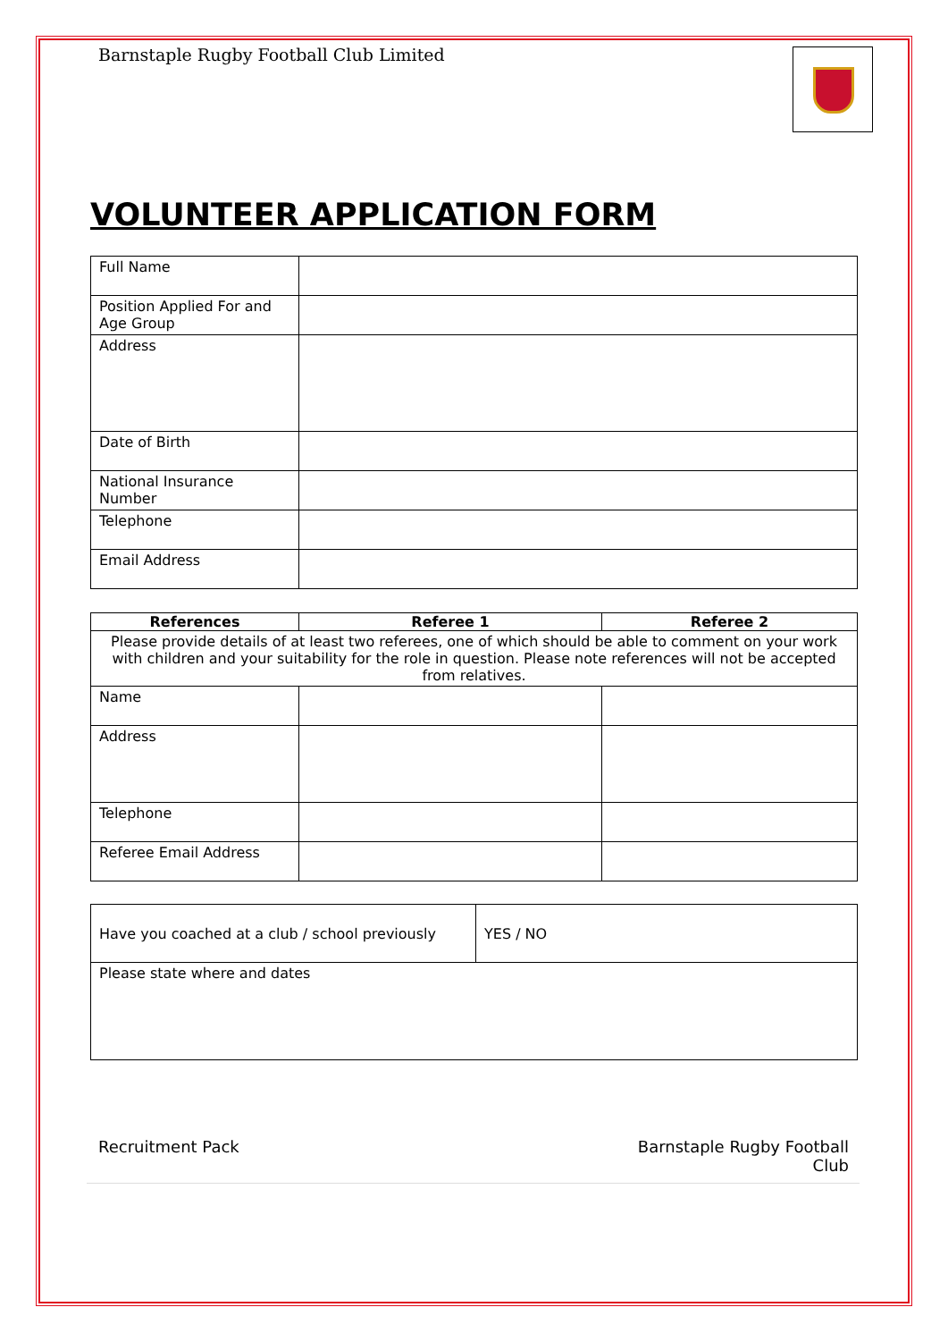Barnstaple Rugby Football Club Limited
VOLUNTEER APPLICATION FORM
| Full Name | |
| Position Applied For and Age Group | |
| Address | |
| Date of Birth | |
| National Insurance Number | |
| Telephone | |
| Email Address | |
| References | Referee 1 | Referee 2 |
| --- | --- | --- |
| Please provide details of at least two referees, one of which should be able to comment on your work with children and your suitability for the role in question. Please note references will not be accepted from relatives. | | |
| Name | | |
| Address | | |
| Telephone | | |
| Referee Email Address | | |
| Have you coached at a club / school previously | YES / NO |
| Please state where and dates | |
Recruitment Pack Barnstaple Rugby Football
Club